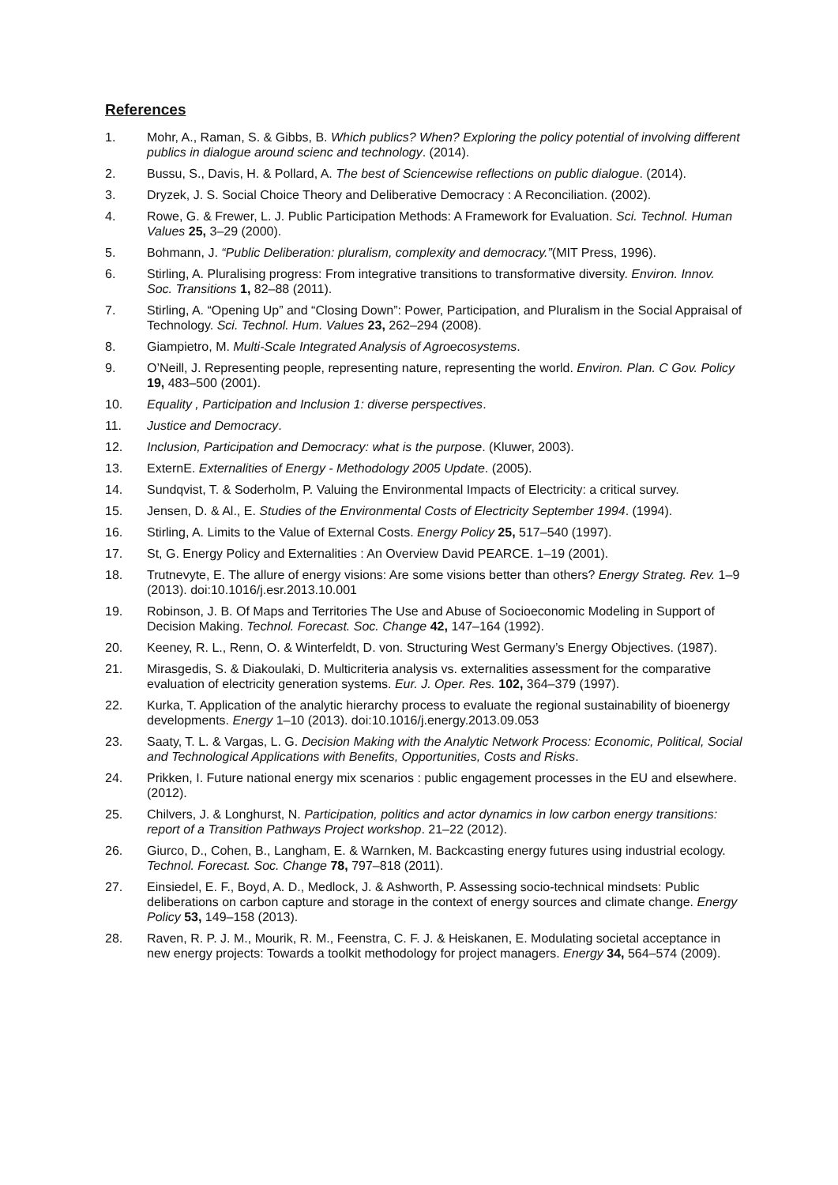References
1. Mohr, A., Raman, S. & Gibbs, B. Which publics? When? Exploring the policy potential of involving different publics in dialogue around scienc and technology. (2014).
2. Bussu, S., Davis, H. & Pollard, A. The best of Sciencewise reflections on public dialogue. (2014).
3. Dryzek, J. S. Social Choice Theory and Deliberative Democracy : A Reconciliation. (2002).
4. Rowe, G. & Frewer, L. J. Public Participation Methods: A Framework for Evaluation. Sci. Technol. Human Values 25, 3–29 (2000).
5. Bohmann, J. “Public Deliberation: pluralism, complexity and democracy.”(MIT Press, 1996).
6. Stirling, A. Pluralising progress: From integrative transitions to transformative diversity. Environ. Innov. Soc. Transitions 1, 82–88 (2011).
7. Stirling, A. “Opening Up” and “Closing Down”: Power, Participation, and Pluralism in the Social Appraisal of Technology. Sci. Technol. Hum. Values 23, 262–294 (2008).
8. Giampietro, M. Multi-Scale Integrated Analysis of Agroecosystems.
9. O’Neill, J. Representing people, representing nature, representing the world. Environ. Plan. C Gov. Policy 19, 483–500 (2001).
10. Equality , Participation and Inclusion 1: diverse perspectives.
11. Justice and Democracy.
12. Inclusion, Participation and Democracy: what is the purpose. (Kluwer, 2003).
13. ExternE. Externalities of Energy - Methodology 2005 Update. (2005).
14. Sundqvist, T. & Soderholm, P. Valuing the Environmental Impacts of Electricity: a critical survey.
15. Jensen, D. & Al., E. Studies of the Environmental Costs of Electricity September 1994. (1994).
16. Stirling, A. Limits to the Value of External Costs. Energy Policy 25, 517–540 (1997).
17. St, G. Energy Policy and Externalities : An Overview David PEARCE. 1–19 (2001).
18. Trutnevyte, E. The allure of energy visions: Are some visions better than others? Energy Strateg. Rev. 1–9 (2013). doi:10.1016/j.esr.2013.10.001
19. Robinson, J. B. Of Maps and Territories The Use and Abuse of Socioeconomic Modeling in Support of Decision Making. Technol. Forecast. Soc. Change 42, 147–164 (1992).
20. Keeney, R. L., Renn, O. & Winterfeldt, D. von. Structuring West Germany’s Energy Objectives. (1987).
21. Mirasgedis, S. & Diakoulaki, D. Multicriteria analysis vs. externalities assessment for the comparative evaluation of electricity generation systems. Eur. J. Oper. Res. 102, 364–379 (1997).
22. Kurka, T. Application of the analytic hierarchy process to evaluate the regional sustainability of bioenergy developments. Energy 1–10 (2013). doi:10.1016/j.energy.2013.09.053
23. Saaty, T. L. & Vargas, L. G. Decision Making with the Analytic Network Process: Economic, Political, Social and Technological Applications with Benefits, Opportunities, Costs and Risks.
24. Prikken, I. Future national energy mix scenarios : public engagement processes in the EU and elsewhere. (2012).
25. Chilvers, J. & Longhurst, N. Participation, politics and actor dynamics in low carbon energy transitions: report of a Transition Pathways Project workshop. 21–22 (2012).
26. Giurco, D., Cohen, B., Langham, E. & Warnken, M. Backcasting energy futures using industrial ecology. Technol. Forecast. Soc. Change 78, 797–818 (2011).
27. Einsiedel, E. F., Boyd, A. D., Medlock, J. & Ashworth, P. Assessing socio-technical mindsets: Public deliberations on carbon capture and storage in the context of energy sources and climate change. Energy Policy 53, 149–158 (2013).
28. Raven, R. P. J. M., Mourik, R. M., Feenstra, C. F. J. & Heiskanen, E. Modulating societal acceptance in new energy projects: Towards a toolkit methodology for project managers. Energy 34, 564–574 (2009).